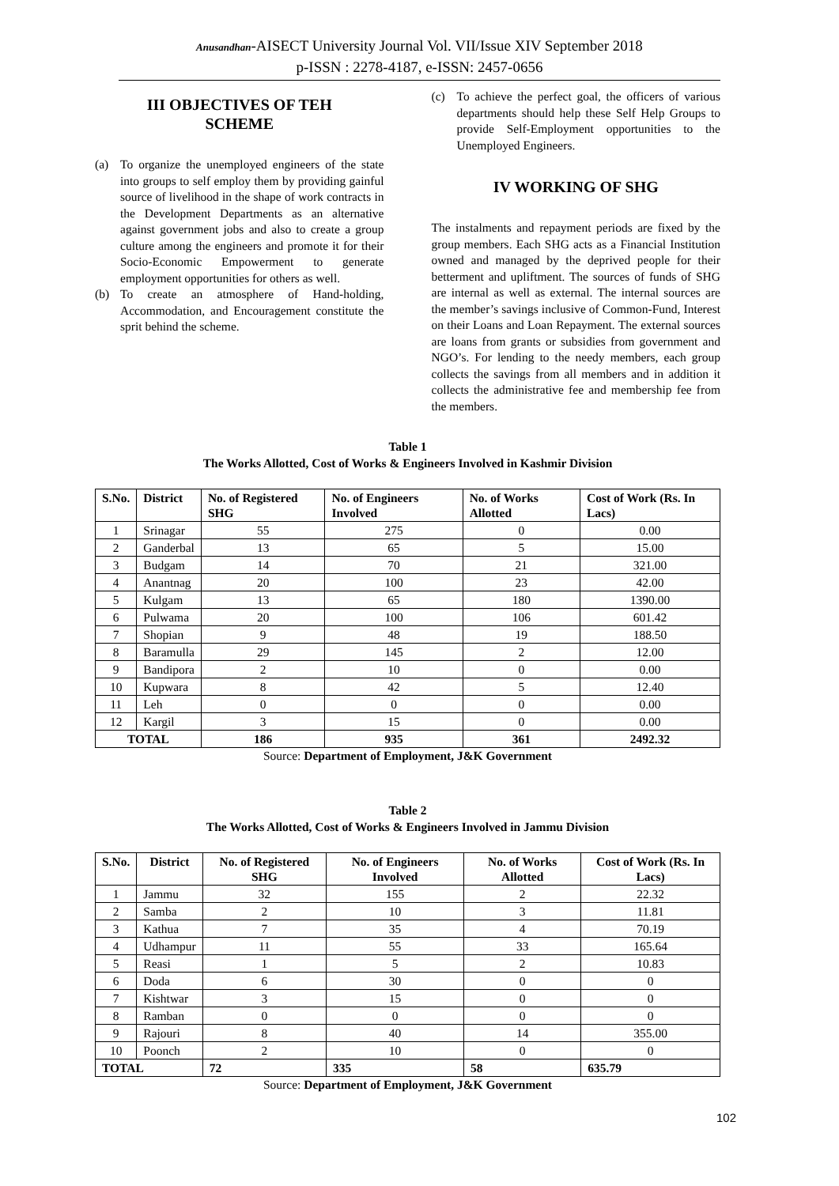Anusandhan-AISECT University Journal Vol. VII/Issue XIV September 2018
p-ISSN : 2278-4187, e-ISSN: 2457-0656
III OBJECTIVES OF TEH
SCHEME
(a) To organize the unemployed engineers of the state into groups to self employ them by providing gainful source of livelihood in the shape of work contracts in the Development Departments as an alternative against government jobs and also to create a group culture among the engineers and promote it for their Socio-Economic Empowerment to generate employment opportunities for others as well.
(b) To create an atmosphere of Hand-holding, Accommodation, and Encouragement constitute the sprit behind the scheme.
(c) To achieve the perfect goal, the officers of various departments should help these Self Help Groups to provide Self-Employment opportunities to the Unemployed Engineers.
IV WORKING OF SHG
The instalments and repayment periods are fixed by the group members. Each SHG acts as a Financial Institution owned and managed by the deprived people for their betterment and upliftment. The sources of funds of SHG are internal as well as external. The internal sources are the member’s savings inclusive of Common-Fund, Interest on their Loans and Loan Repayment. The external sources are loans from grants or subsidies from government and NGO’s. For lending to the needy members, each group collects the savings from all members and in addition it collects the administrative fee and membership fee from the members.
Table 1
The Works Allotted, Cost of Works & Engineers Involved in Kashmir Division
| S.No. | District | No. of Registered SHG | No. of Engineers Involved | No. of Works Allotted | Cost of Work (Rs. In Lacs) |
| --- | --- | --- | --- | --- | --- |
| 1 | Srinagar | 55 | 275 | 0 | 0.00 |
| 2 | Ganderbal | 13 | 65 | 5 | 15.00 |
| 3 | Budgam | 14 | 70 | 21 | 321.00 |
| 4 | Anantnag | 20 | 100 | 23 | 42.00 |
| 5 | Kulgam | 13 | 65 | 180 | 1390.00 |
| 6 | Pulwama | 20 | 100 | 106 | 601.42 |
| 7 | Shopian | 9 | 48 | 19 | 188.50 |
| 8 | Baramulla | 29 | 145 | 2 | 12.00 |
| 9 | Bandipora | 2 | 10 | 0 | 0.00 |
| 10 | Kupwara | 8 | 42 | 5 | 12.40 |
| 11 | Leh | 0 | 0 | 0 | 0.00 |
| 12 | Kargil | 3 | 15 | 0 | 0.00 |
| TOTAL | | 186 | 935 | 361 | 2492.32 |
Source: Department of Employment, J&K Government
Table 2
The Works Allotted, Cost of Works & Engineers Involved in Jammu Division
| S.No. | District | No. of Registered SHG | No. of Engineers Involved | No. of Works Allotted | Cost of Work (Rs. In Lacs) |
| --- | --- | --- | --- | --- | --- |
| 1 | Jammu | 32 | 155 | 2 | 22.32 |
| 2 | Samba | 2 | 10 | 3 | 11.81 |
| 3 | Kathua | 7 | 35 | 4 | 70.19 |
| 4 | Udhampur | 11 | 55 | 33 | 165.64 |
| 5 | Reasi | 1 | 5 | 2 | 10.83 |
| 6 | Doda | 6 | 30 | 0 | 0 |
| 7 | Kishtwar | 3 | 15 | 0 | 0 |
| 8 | Ramban | 0 | 0 | 0 | 0 |
| 9 | Rajouri | 8 | 40 | 14 | 355.00 |
| 10 | Poonch | 2 | 10 | 0 | 0 |
| TOTAL | | 72 | 335 | 58 | 635.79 |
Source: Department of Employment, J&K Government
102